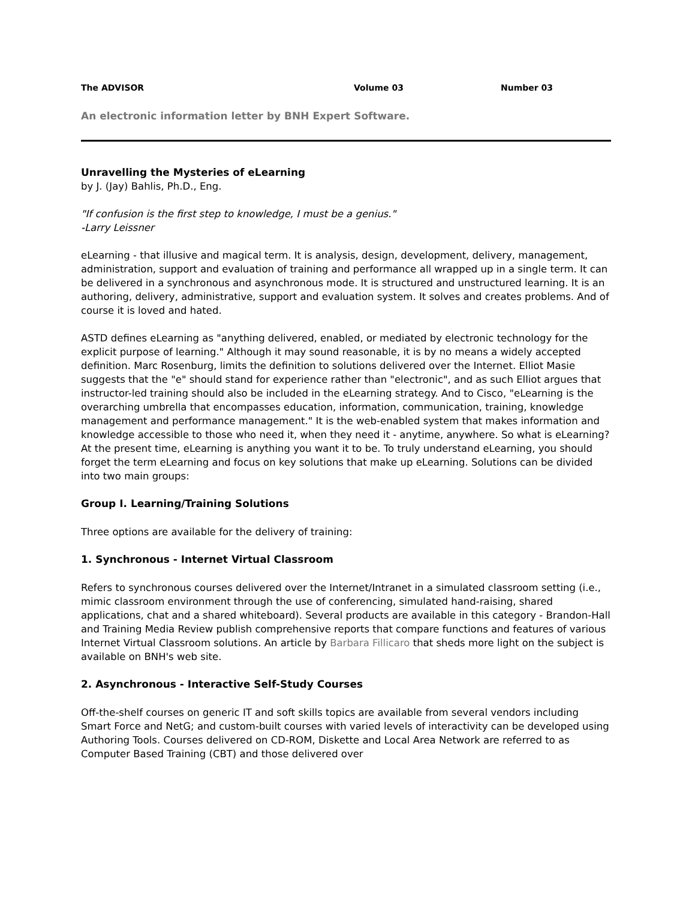The ADVISOR Volume 03 Number 03
An electronic information letter by BNH Expert Software.
Unravelling the Mysteries of eLearning
by J. (Jay) Bahlis, Ph.D., Eng.
"If confusion is the first step to knowledge, I must be a genius."
-Larry Leissner
eLearning - that illusive and magical term. It is analysis, design, development, delivery, management, administration, support and evaluation of training and performance all wrapped up in a single term. It can be delivered in a synchronous and asynchronous mode. It is structured and unstructured learning. It is an authoring, delivery, administrative, support and evaluation system. It solves and creates problems. And of course it is loved and hated.
ASTD defines eLearning as "anything delivered, enabled, or mediated by electronic technology for the explicit purpose of learning." Although it may sound reasonable, it is by no means a widely accepted definition. Marc Rosenburg, limits the definition to solutions delivered over the Internet. Elliot Masie suggests that the "e" should stand for experience rather than "electronic", and as such Elliot argues that instructor-led training should also be included in the eLearning strategy. And to Cisco, "eLearning is the overarching umbrella that encompasses education, information, communication, training, knowledge management and performance management." It is the web-enabled system that makes information and knowledge accessible to those who need it, when they need it - anytime, anywhere. So what is eLearning? At the present time, eLearning is anything you want it to be. To truly understand eLearning, you should forget the term eLearning and focus on key solutions that make up eLearning. Solutions can be divided into two main groups:
Group I. Learning/Training Solutions
Three options are available for the delivery of training:
1. Synchronous - Internet Virtual Classroom
Refers to synchronous courses delivered over the Internet/Intranet in a simulated classroom setting (i.e., mimic classroom environment through the use of conferencing, simulated hand-raising, shared applications, chat and a shared whiteboard). Several products are available in this category - Brandon-Hall and Training Media Review publish comprehensive reports that compare functions and features of various Internet Virtual Classroom solutions. An article by Barbara Fillicaro that sheds more light on the subject is available on BNH's web site.
2. Asynchronous - Interactive Self-Study Courses
Off-the-shelf courses on generic IT and soft skills topics are available from several vendors including Smart Force and NetG; and custom-built courses with varied levels of interactivity can be developed using Authoring Tools. Courses delivered on CD-ROM, Diskette and Local Area Network are referred to as Computer Based Training (CBT) and those delivered over